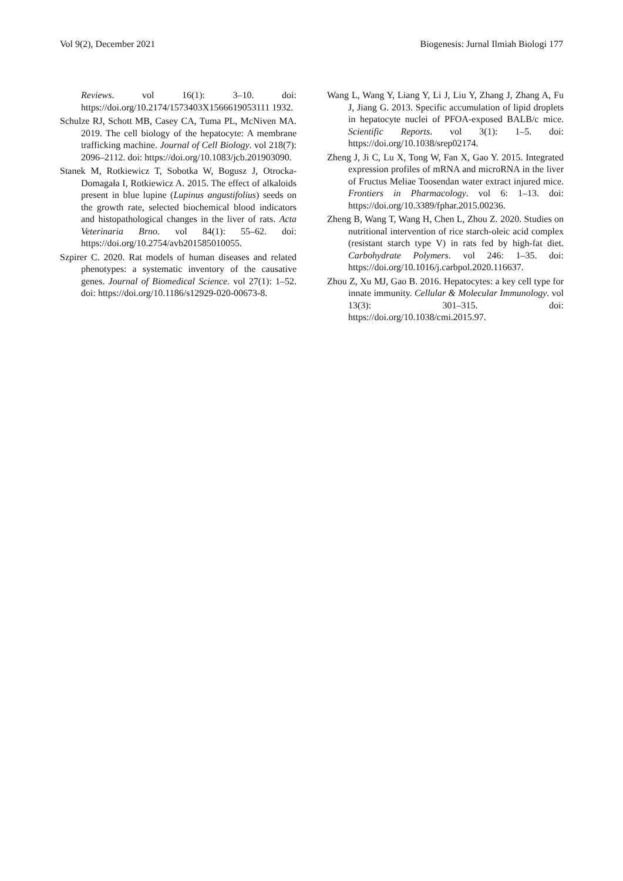Vol 9(2), December 2021 Biogenesis: Jurnal Ilmiah Biologi 177
Reviews. vol 16(1): 3–10. doi: https://doi.org/10.2174/1573403X1566619053111 1932.
Schulze RJ, Schott MB, Casey CA, Tuma PL, McNiven MA. 2019. The cell biology of the hepatocyte: A membrane trafficking machine. Journal of Cell Biology. vol 218(7): 2096–2112. doi: https://doi.org/10.1083/jcb.201903090.
Stanek M, Rotkiewicz T, Sobotka W, Bogusz J, Otrocka-Domagała I, Rotkiewicz A. 2015. The effect of alkaloids present in blue lupine (Lupinus angustifolius) seeds on the growth rate, selected biochemical blood indicators and histopathological changes in the liver of rats. Acta Veterinaria Brno. vol 84(1): 55–62. doi: https://doi.org/10.2754/avb201585010055.
Szpirer C. 2020. Rat models of human diseases and related phenotypes: a systematic inventory of the causative genes. Journal of Biomedical Science. vol 27(1): 1–52. doi: https://doi.org/10.1186/s12929-020-00673-8.
Wang L, Wang Y, Liang Y, Li J, Liu Y, Zhang J, Zhang A, Fu J, Jiang G. 2013. Specific accumulation of lipid droplets in hepatocyte nuclei of PFOA-exposed BALB/c mice. Scientific Reports. vol 3(1): 1–5. doi: https://doi.org/10.1038/srep02174.
Zheng J, Ji C, Lu X, Tong W, Fan X, Gao Y. 2015. Integrated expression profiles of mRNA and microRNA in the liver of Fructus Meliae Toosendan water extract injured mice. Frontiers in Pharmacology. vol 6: 1–13. doi: https://doi.org/10.3389/fphar.2015.00236.
Zheng B, Wang T, Wang H, Chen L, Zhou Z. 2020. Studies on nutritional intervention of rice starch-oleic acid complex (resistant starch type V) in rats fed by high-fat diet. Carbohydrate Polymers. vol 246: 1–35. doi: https://doi.org/10.1016/j.carbpol.2020.116637.
Zhou Z, Xu MJ, Gao B. 2016. Hepatocytes: a key cell type for innate immunity. Cellular & Molecular Immunology. vol 13(3): 301–315. doi: https://doi.org/10.1038/cmi.2015.97.